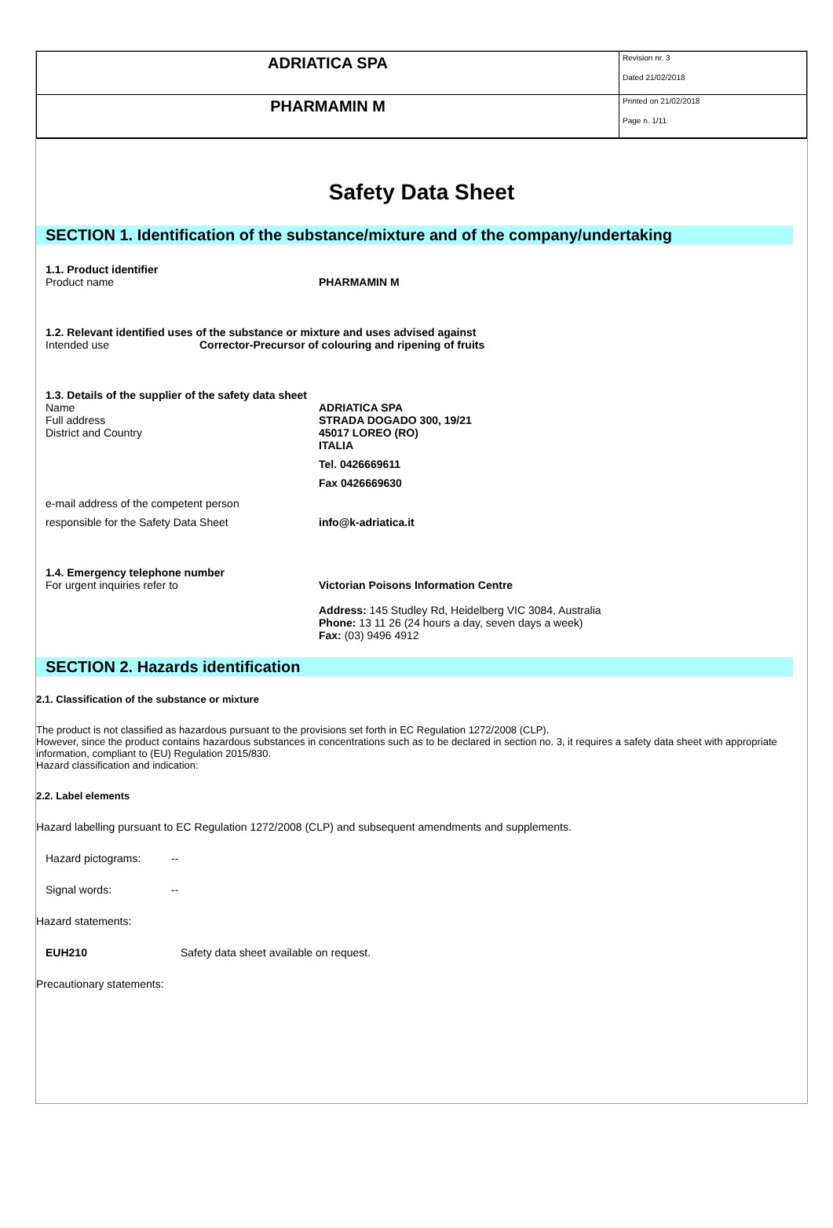| ADRIATICA SPA | Revision nr. 3 Dated 21/02/2018 |
| PHARMAMIN M | Printed on 21/02/2018 Page n. 1/11 |
Safety Data Sheet
SECTION 1. Identification of the substance/mixture and of the company/undertaking
1.1. Product identifier
Product name PHARMAMIN M
1.2. Relevant identified uses of the substance or mixture and uses advised against
Intended use Corrector-Precursor of colouring and ripening of fruits
1.3. Details of the supplier of the safety data sheet
Name
Full address
District and Country
ADRIATICA SPA
STRADA DOGADO 300, 19/21
45017 LOREO (RO)
ITALIA
Tel. 0426669611
Fax 0426669630
e-mail address of the competent person
responsible for the Safety Data Sheet info@k-adriatica.it
1.4. Emergency telephone number
For urgent inquiries refer to Victorian Poisons Information Centre
Address: 145 Studley Rd, Heidelberg VIC 3084, Australia
Phone: 13 11 26 (24 hours a day, seven days a week)
Fax: (03) 9496 4912
SECTION 2. Hazards identification
2.1. Classification of the substance or mixture
The product is not classified as hazardous pursuant to the provisions set forth in EC Regulation 1272/2008 (CLP).
However, since the product contains hazardous substances in concentrations such as to be declared in section no. 3, it requires a safety data sheet with appropriate information, compliant to (EU) Regulation 2015/830.
Hazard classification and indication:
2.2. Label elements
Hazard labelling pursuant to EC Regulation 1272/2008 (CLP) and subsequent amendments and supplements.
Hazard pictograms: --
Signal words: --
Hazard statements:
EUH210 Safety data sheet available on request.
Precautionary statements: